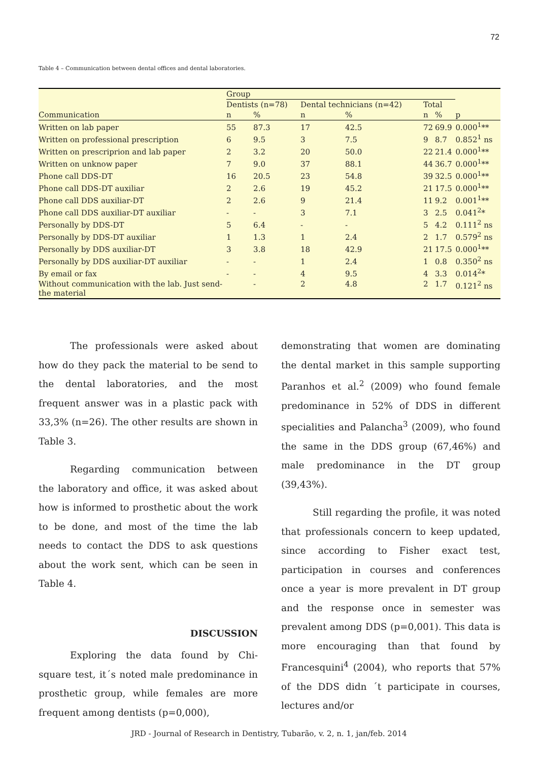72
Table 4 – Communication between dental offices and dental laboratories.
| | Group | | | | | | |
| --- | --- | --- | --- | --- | --- | --- | --- |
| | Dentists (n=78) | | Dental technicians (n=42) | | Total | | |
| Communication | n | % | n | % | n | % | p |
| Written on lab paper | 55 | 87.3 | 17 | 42.5 | 72 | 69.9 | 0.000<sup>1</sup>** |
| Written on professional prescription | 6 | 9.5 | 3 | 7.5 | 9 | 8.7 | 0.852<sup>1</sup> ns |
| Written on prescriprion and lab paper | 2 | 3.2 | 20 | 50.0 | 22 | 21.4 | 0.000<sup>1</sup>** |
| Written on unknow paper | 7 | 9.0 | 37 | 88.1 | 44 | 36.7 | 0.000<sup>1</sup>** |
| Phone call DDS-DT | 16 | 20.5 | 23 | 54.8 | 39 | 32.5 | 0.000<sup>1</sup>** |
| Phone call DDS-DT auxiliar | 2 | 2.6 | 19 | 45.2 | 21 | 17.5 | 0.000<sup>1</sup>** |
| Phone call DDS auxiliar-DT | 2 | 2.6 | 9 | 21.4 | 11 | 9.2 | 0.001<sup>1</sup>** |
| Phone call DDS auxiliar-DT auxiliar | - | - | 3 | 7.1 | 3 | 2.5 | 0.041<sup>2</sup>* |
| Personally by DDS-DT | 5 | 6.4 | - | - | 5 | 4.2 | 0.111<sup>2</sup> ns |
| Personally by DDS-DT auxiliar | 1 | 1.3 | 1 | 2.4 | 2 | 1.7 | 0.579<sup>2</sup> ns |
| Personally by DDS auxiliar-DT | 3 | 3.8 | 18 | 42.9 | 21 | 17.5 | 0.000<sup>1</sup>** |
| Personally by DDS auxiliar-DT auxiliar | - | - | 1 | 2.4 | 1 | 0.8 | 0.350<sup>2</sup> ns |
| By email or fax | - | - | 4 | 9.5 | 4 | 3.3 | 0.014<sup>2</sup>* |
| Without communication with the lab. Just send- the material | | - | 2 | 4.8 | 2 | 1.7 | 0.121<sup>2</sup> ns |
The professionals were asked about how do they pack the material to be send to the dental laboratories, and the most frequent answer was in a plastic pack with 33,3% (n=26). The other results are shown in Table 3.
Regarding communication between the laboratory and office, it was asked about how is informed to prosthetic about the work to be done, and most of the time the lab needs to contact the DDS to ask questions about the work sent, which can be seen in Table 4.
DISCUSSION
Exploring the data found by Chi-square test, it´s noted male predominance in prosthetic group, while females are more frequent among dentists (p=0,000),
demonstrating that women are dominating the dental market in this sample supporting Paranhos et al.<sup>2</sup> (2009) who found female predominance in 52% of DDS in different specialities and Palancha<sup>3</sup> (2009), who found the same in the DDS group (67,46%) and male predominance in the DT group (39,43%).
Still regarding the profile, it was noted that professionals concern to keep updated, since according to Fisher exact test, participation in courses and conferences once a year is more prevalent in DT group and the response once in semester was prevalent among DDS (p=0,001). This data is more encouraging than that found by Francesquini<sup>4</sup> (2004), who reports that 57% of the DDS didn ´t participate in courses, lectures and/or
JRD - Journal of Research in Dentistry, Tubarão, v. 2, n. 1, jan/feb. 2014